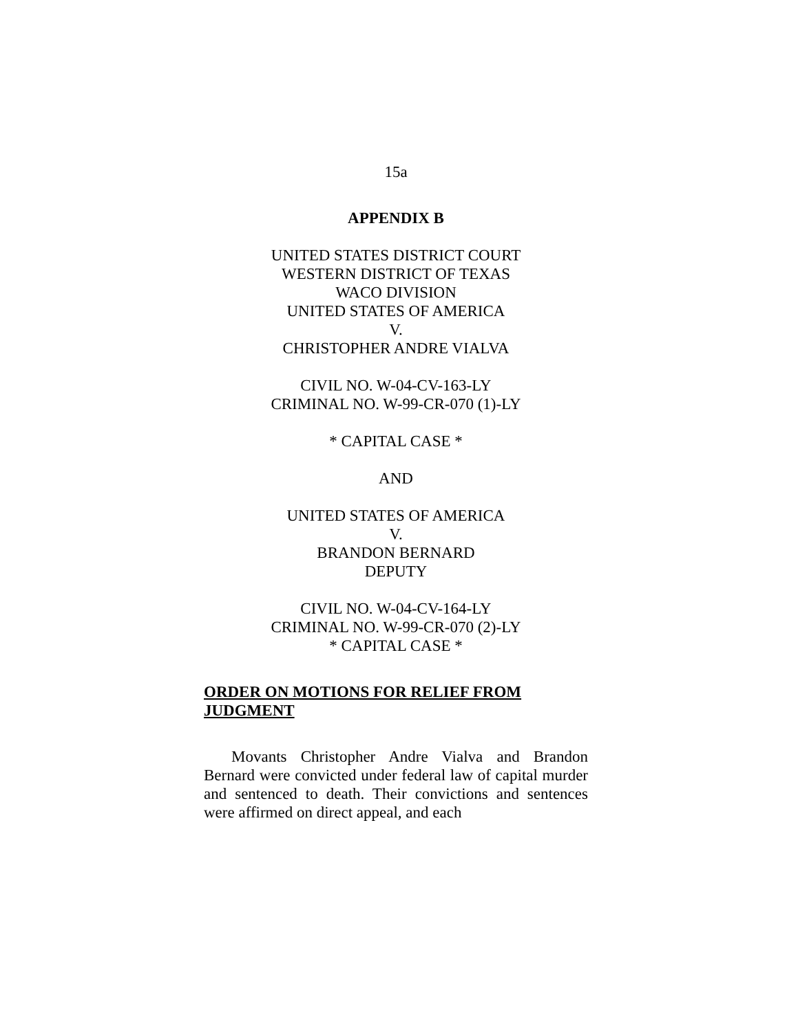15a
APPENDIX B
UNITED STATES DISTRICT COURT
WESTERN DISTRICT OF TEXAS
WACO DIVISION
UNITED STATES OF AMERICA
V.
CHRISTOPHER ANDRE VIALVA
CIVIL NO. W-04-CV-163-LY
CRIMINAL NO. W-99-CR-070 (1)-LY
* CAPITAL CASE *
AND
UNITED STATES OF AMERICA
V.
BRANDON BERNARD
DEPUTY
CIVIL NO. W-04-CV-164-LY
CRIMINAL NO. W-99-CR-070 (2)-LY
* CAPITAL CASE *
ORDER ON MOTIONS FOR RELIEF FROM JUDGMENT
Movants Christopher Andre Vialva and Brandon Bernard were convicted under federal law of capital murder and sentenced to death. Their convictions and sentences were affirmed on direct appeal, and each